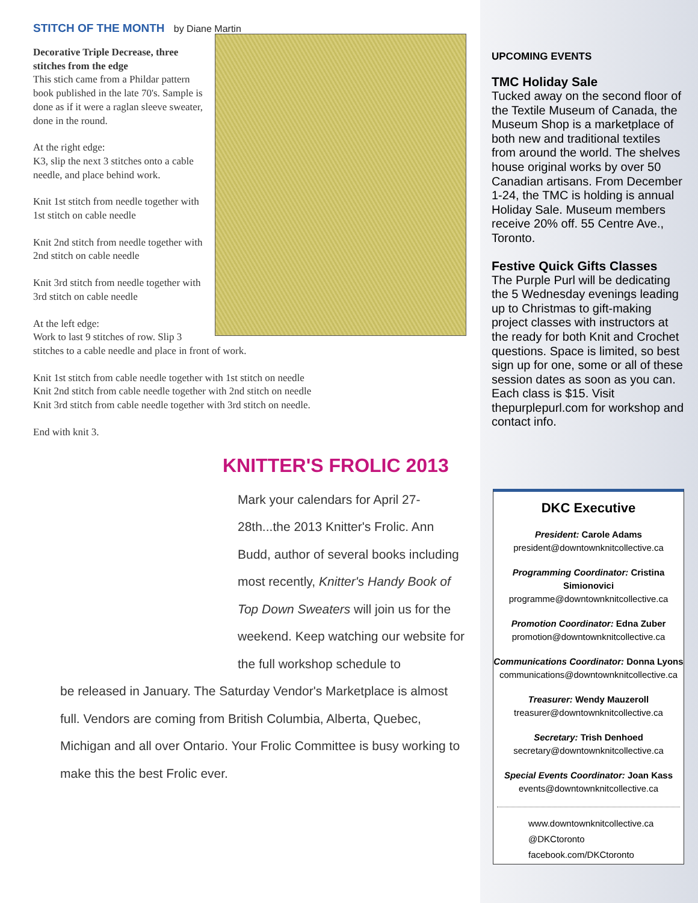STITCH OF THE MONTH by Diane Martin
Decorative Triple Decrease, three stitches from the edge
This stich came from a Phildar pattern book published in the late 70's. Sample is done as if it were a raglan sleeve sweater, done in the round.
At the right edge:
K3, slip the next 3 stitches onto a cable needle, and place behind work.
Knit 1st stitch from needle together with 1st stitch on cable needle
Knit 2nd stitch from needle together with 2nd stitch on cable needle
Knit 3rd stitch from needle together with 3rd stitch on cable needle
At the left edge:
Work to last 9 stitches of row. Slip 3 stitches to a cable needle and place in front of work.
Knit 1st stitch from cable needle together with 1st stitch on needle
Knit 2nd stitch from cable needle together with 2nd stitch on needle
Knit 3rd stitch from cable needle together with 3rd stitch on needle.
End with knit 3.
KNITTER'S FROLIC 2013
Mark your calendars for April 27-28th...the 2013 Knitter's Frolic. Ann Budd, author of several books including most recently, Knitter's Handy Book of Top Down Sweaters will join us for the weekend. Keep watching our website for the full workshop schedule to
be released in January. The Saturday Vendor's Marketplace is almost full. Vendors are coming from British Columbia, Alberta, Quebec, Michigan and all over Ontario. Your Frolic Committee is busy working to make this the best Frolic ever.
UPCOMING EVENTS
TMC Holiday Sale
Tucked away on the second floor of the Textile Museum of Canada, the Museum Shop is a marketplace of both new and traditional textiles from around the world. The shelves house original works by over 50 Canadian artisans. From December 1-24, the TMC is holding is annual Holiday Sale. Museum members receive 20% off. 55 Centre Ave., Toronto.
Festive Quick Gifts Classes
The Purple Purl will be dedicating the 5 Wednesday evenings leading up to Christmas to gift-making project classes with instructors at the ready for both Knit and Crochet questions. Space is limited, so best sign up for one, some or all of these session dates as soon as you can. Each class is $15. Visit thepurplepurl.com for workshop and contact info.
DKC Executive
President: Carole Adams
president@downtownknitcollective.ca
Programming Coordinator: Cristina Simionovici
programme@downtownknitcollective.ca
Promotion Coordinator: Edna Zuber
promotion@downtownknitcollective.ca
Communications Coordinator: Donna Lyons
communications@downtownknitcollective.ca
Treasurer: Wendy Mauzeroll
treasurer@downtownknitcollective.ca
Secretary: Trish Denhoed
secretary@downtownknitcollective.ca
Special Events Coordinator: Joan Kass
events@downtownknitcollective.ca
www.downtownknitcollective.ca
@DKCtoronto
facebook.com/DKCtoronto